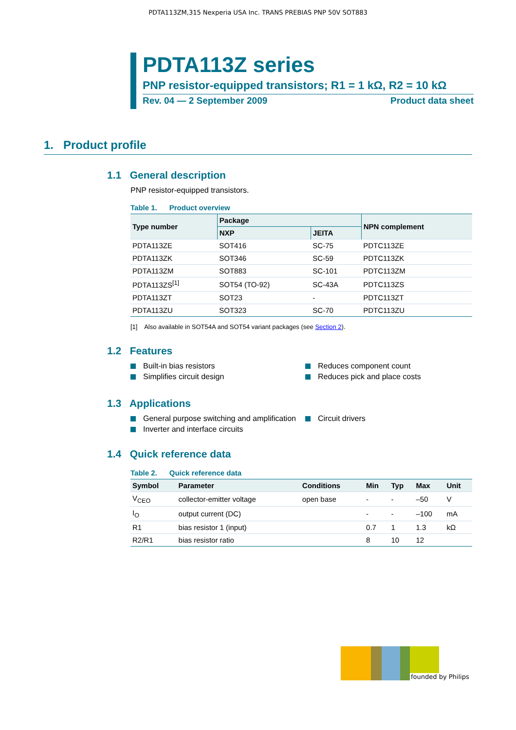PDTA113ZM,315 Nexperia USA Inc. TRANS PREBIAS PNP 50V SOT883
PDTA113Z series
PNP resistor-equipped transistors; R1 = 1 kΩ, R2 = 10 kΩ
Rev. 04 — 2 September 2009 Product data sheet
1. Product profile
1.1 General description
PNP resistor-equipped transistors.
Table 1. Product overview
| Type number | Package | | NPN complement |
| --- | --- | --- | --- |
| | NXP | JEITA | |
| PDTA113ZE | SOT416 | SC-75 | PDTC113ZE |
| PDTA113ZK | SOT346 | SC-59 | PDTC113ZK |
| PDTA113ZM | SOT883 | SC-101 | PDTC113ZM |
| PDTA113ZS<sup>[1]</sup> | SOT54 (TO-92) | SC-43A | PDTC113ZS |
| PDTA113ZT | SOT23 | - | PDTC113ZT |
| PDTA113ZU | SOT323 | SC-70 | PDTC113ZU |
[1] Also available in SOT54A and SOT54 variant packages (see Section 2).
1.2 Features
Built-in bias resistors
Simplifies circuit design
Reduces component count
Reduces pick and place costs
1.3 Applications
General purpose switching and amplification
Inverter and interface circuits
Circuit drivers
1.4 Quick reference data
Table 2. Quick reference data
| Symbol | Parameter | Conditions | Min | Typ | Max | Unit |
| --- | --- | --- | --- | --- | --- | --- |
| V<sub>CEO</sub> | collector-emitter voltage | open base | - | - | –50 | V |
| I<sub>O</sub> | output current (DC) | | - | - | –100 | mA |
| R1 | bias resistor 1 (input) | | 0.7 | 1 | 1.3 | kΩ |
| R2/R1 | bias resistor ratio | | 8 | 10 | 12 | |
founded by Philips